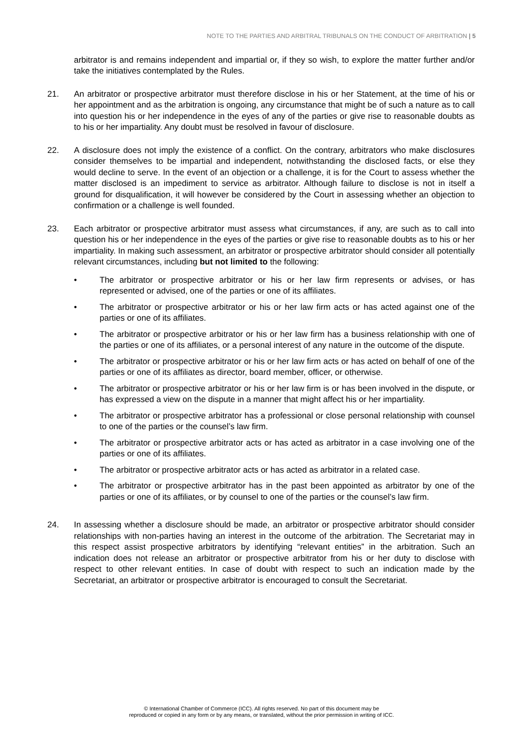NOTE TO THE PARTIES AND ARBITRAL TRIBUNALS ON THE CONDUCT OF ARBITRATION | 5
arbitrator is and remains independent and impartial or, if they so wish, to explore the matter further and/or take the initiatives contemplated by the Rules.
21. An arbitrator or prospective arbitrator must therefore disclose in his or her Statement, at the time of his or her appointment and as the arbitration is ongoing, any circumstance that might be of such a nature as to call into question his or her independence in the eyes of any of the parties or give rise to reasonable doubts as to his or her impartiality. Any doubt must be resolved in favour of disclosure.
22. A disclosure does not imply the existence of a conflict. On the contrary, arbitrators who make disclosures consider themselves to be impartial and independent, notwithstanding the disclosed facts, or else they would decline to serve. In the event of an objection or a challenge, it is for the Court to assess whether the matter disclosed is an impediment to service as arbitrator. Although failure to disclose is not in itself a ground for disqualification, it will however be considered by the Court in assessing whether an objection to confirmation or a challenge is well founded.
23. Each arbitrator or prospective arbitrator must assess what circumstances, if any, are such as to call into question his or her independence in the eyes of the parties or give rise to reasonable doubts as to his or her impartiality. In making such assessment, an arbitrator or prospective arbitrator should consider all potentially relevant circumstances, including but not limited to the following:
• The arbitrator or prospective arbitrator or his or her law firm represents or advises, or has represented or advised, one of the parties or one of its affiliates.
• The arbitrator or prospective arbitrator or his or her law firm acts or has acted against one of the parties or one of its affiliates.
• The arbitrator or prospective arbitrator or his or her law firm has a business relationship with one of the parties or one of its affiliates, or a personal interest of any nature in the outcome of the dispute.
• The arbitrator or prospective arbitrator or his or her law firm acts or has acted on behalf of one of the parties or one of its affiliates as director, board member, officer, or otherwise.
• The arbitrator or prospective arbitrator or his or her law firm is or has been involved in the dispute, or has expressed a view on the dispute in a manner that might affect his or her impartiality.
• The arbitrator or prospective arbitrator has a professional or close personal relationship with counsel to one of the parties or the counsel’s law firm.
• The arbitrator or prospective arbitrator acts or has acted as arbitrator in a case involving one of the parties or one of its affiliates.
• The arbitrator or prospective arbitrator acts or has acted as arbitrator in a related case.
• The arbitrator or prospective arbitrator has in the past been appointed as arbitrator by one of the parties or one of its affiliates, or by counsel to one of the parties or the counsel’s law firm.
24. In assessing whether a disclosure should be made, an arbitrator or prospective arbitrator should consider relationships with non-parties having an interest in the outcome of the arbitration. The Secretariat may in this respect assist prospective arbitrators by identifying “relevant entities” in the arbitration. Such an indication does not release an arbitrator or prospective arbitrator from his or her duty to disclose with respect to other relevant entities. In case of doubt with respect to such an indication made by the Secretariat, an arbitrator or prospective arbitrator is encouraged to consult the Secretariat.
© International Chamber of Commerce (ICC). All rights reserved. No part of this document may be
reproduced or copied in any form or by any means, or translated, without the prior permission in writing of ICC.